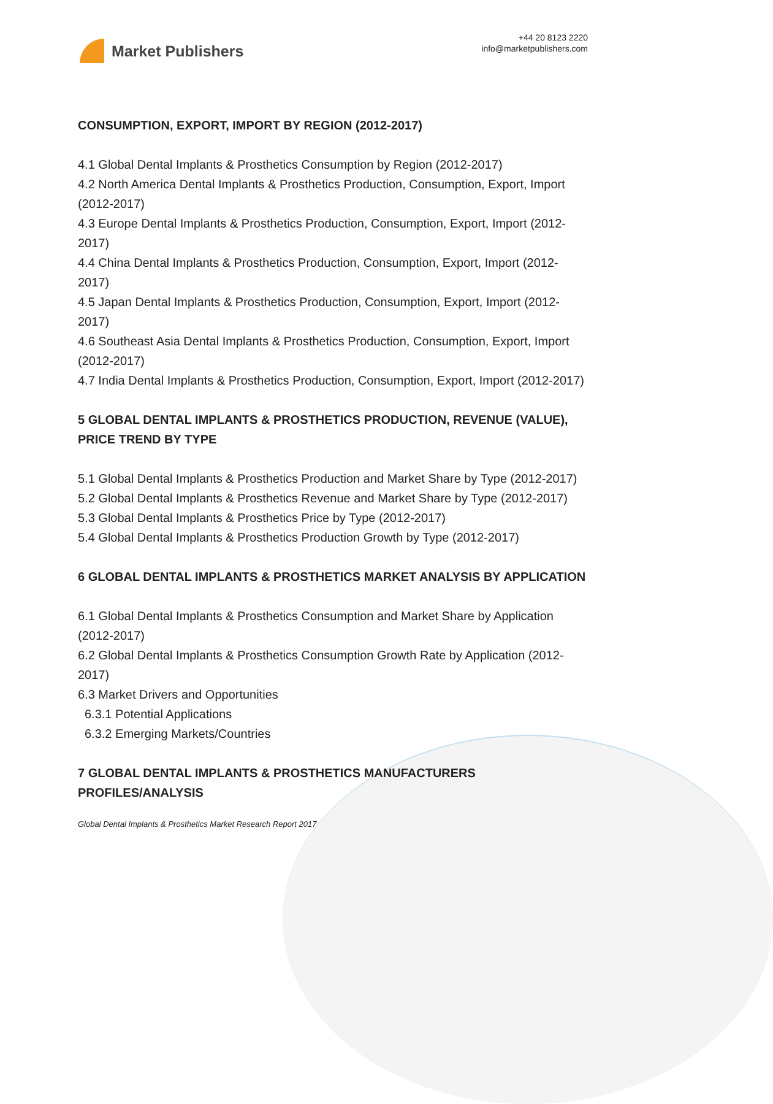Market Publishers
+44 20 8123 2220
info@marketpublishers.com
CONSUMPTION, EXPORT, IMPORT BY REGION (2012-2017)
4.1 Global Dental Implants & Prosthetics Consumption by Region (2012-2017)
4.2 North America Dental Implants & Prosthetics Production, Consumption, Export, Import (2012-2017)
4.3 Europe Dental Implants & Prosthetics Production, Consumption, Export, Import (2012-2017)
4.4 China Dental Implants & Prosthetics Production, Consumption, Export, Import (2012-2017)
4.5 Japan Dental Implants & Prosthetics Production, Consumption, Export, Import (2012-2017)
4.6 Southeast Asia Dental Implants & Prosthetics Production, Consumption, Export, Import (2012-2017)
4.7 India Dental Implants & Prosthetics Production, Consumption, Export, Import (2012-2017)
5 GLOBAL DENTAL IMPLANTS & PROSTHETICS PRODUCTION, REVENUE (VALUE), PRICE TREND BY TYPE
5.1 Global Dental Implants & Prosthetics Production and Market Share by Type (2012-2017)
5.2 Global Dental Implants & Prosthetics Revenue and Market Share by Type (2012-2017)
5.3 Global Dental Implants & Prosthetics Price by Type (2012-2017)
5.4 Global Dental Implants & Prosthetics Production Growth by Type (2012-2017)
6 GLOBAL DENTAL IMPLANTS & PROSTHETICS MARKET ANALYSIS BY APPLICATION
6.1 Global Dental Implants & Prosthetics Consumption and Market Share by Application (2012-2017)
6.2 Global Dental Implants & Prosthetics Consumption Growth Rate by Application (2012-2017)
6.3 Market Drivers and Opportunities
6.3.1 Potential Applications
6.3.2 Emerging Markets/Countries
7 GLOBAL DENTAL IMPLANTS & PROSTHETICS MANUFACTURERS PROFILES/ANALYSIS
Global Dental Implants & Prosthetics Market Research Report 2017